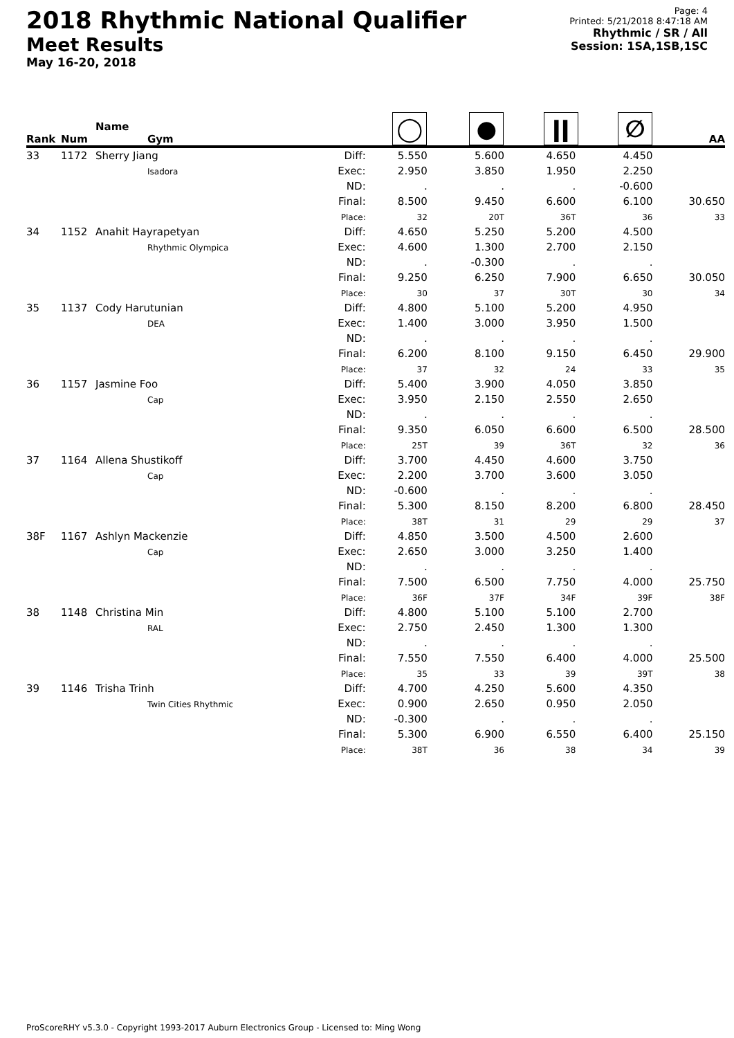2018 Rhythmic National Qualifier
Meet Results
May 16-20, 2018
Page: 4
Printed: 5/21/2018 8:47:18 AM
Rhythmic / SR / All
Session: 1SA,1SB,1SC
| Rank | Num | Name Gym | | ◯ | ● | ǀǀ | ∅ | AA |
| --- | --- | --- | --- | --- | --- | --- | --- | --- |
| 33 | 1172 | Sherry Jiang Isadora | Diff: Exec: ND: Final: Place: | 5.550 2.950 . 8.500 32 | 5.600 3.850 . 9.450 20T | 4.650 1.950 . 6.600 36T | 4.450 2.250 -0.600 6.100 36 | 30.650 33 |
| 34 | 1152 | Anahit Hayrapetyan Rhythmic Olympica | Diff: Exec: ND: Final: Place: | 4.650 4.600 . 9.250 30 | 5.250 1.300 -0.300 6.250 37 | 5.200 2.700 . 7.900 30T | 4.500 2.150 . 6.650 30 | 30.050 34 |
| 35 | 1137 | Cody Harutunian DEA | Diff: Exec: ND: Final: Place: | 4.800 1.400 . 6.200 37 | 5.100 3.000 . 8.100 32 | 5.200 3.950 . 9.150 24 | 4.950 1.500 . 6.450 33 | 29.900 35 |
| 36 | 1157 | Jasmine Foo Cap | Diff: Exec: ND: Final: Place: | 5.400 3.950 . 9.350 25T | 3.900 2.150 . 6.050 39 | 4.050 2.550 . 6.600 36T | 3.850 2.650 . 6.500 32 | 28.500 36 |
| 37 | 1164 | Allena Shustikoff Cap | Diff: Exec: ND: Final: Place: | 3.700 2.200 -0.600 5.300 38T | 4.450 3.700 . 8.150 31 | 4.600 3.600 . 8.200 29 | 3.750 3.050 . 6.800 29 | 28.450 37 |
| 38F | 1167 | Ashlyn Mackenzie Cap | Diff: Exec: ND: Final: Place: | 4.850 2.650 . 7.500 36F | 3.500 3.000 . 6.500 37F | 4.500 3.250 . 7.750 34F | 2.600 1.400 . 4.000 39F | 25.750 38F |
| 38 | 1148 | Christina Min RAL | Diff: Exec: ND: Final: Place: | 4.800 2.750 . 7.550 35 | 5.100 2.450 . 7.550 33 | 5.100 1.300 . 6.400 39 | 2.700 1.300 . 4.000 39T | 25.500 38 |
| 39 | 1146 | Trisha Trinh Twin Cities Rhythmic | Diff: Exec: ND: Final: Place: | 4.700 0.900 -0.300 5.300 38T | 4.250 2.650 . 6.900 36 | 5.600 0.950 . 6.550 38 | 4.350 2.050 . 6.400 34 | 25.150 39 |
ProScoreRHY v5.3.0 - Copyright 1993-2017 Auburn Electronics Group - Licensed to: Ming Wong